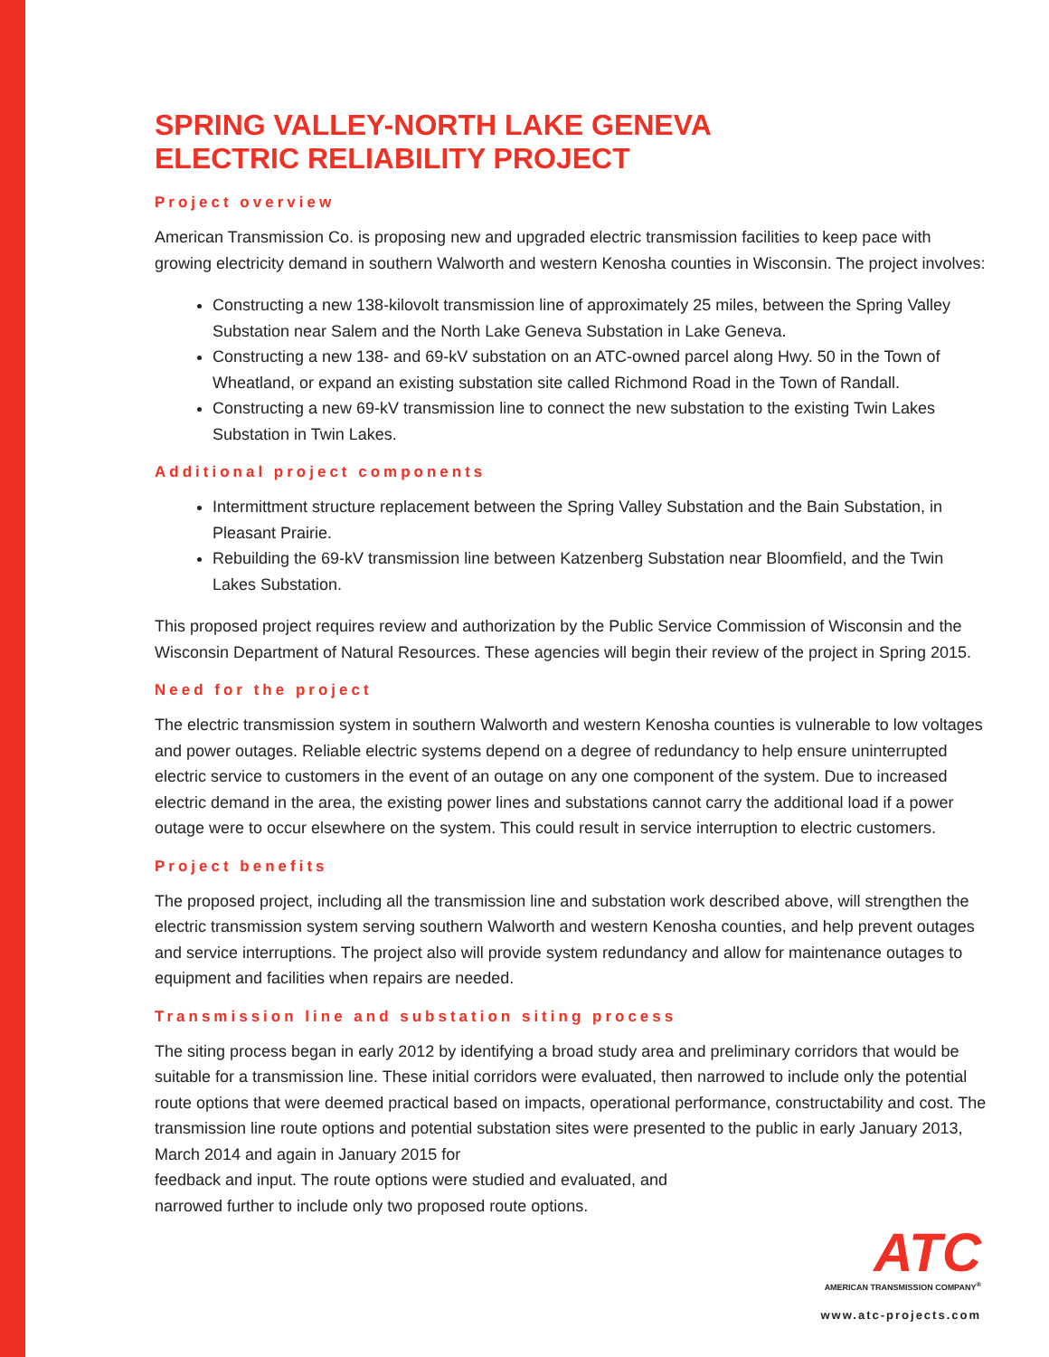SPRING VALLEY-NORTH LAKE GENEVA
ELECTRIC RELIABILITY PROJECT
Project overview
American Transmission Co. is proposing new and upgraded electric transmission facilities to keep pace with growing electricity demand in southern Walworth and western Kenosha counties in Wisconsin. The project involves:
Constructing a new 138-kilovolt transmission line of approximately 25 miles, between the Spring Valley Substation near Salem and the North Lake Geneva Substation in Lake Geneva.
Constructing a new 138- and 69-kV substation on an ATC-owned parcel along Hwy. 50 in the Town of Wheatland, or expand an existing substation site called Richmond Road in the Town of Randall.
Constructing a new 69-kV transmission line to connect the new substation to the existing Twin Lakes Substation in Twin Lakes.
Additional project components
Intermittment structure replacement between the Spring Valley Substation and the Bain Substation, in Pleasant Prairie.
Rebuilding the 69-kV transmission line between Katzenberg Substation near Bloomfield, and the Twin Lakes Substation.
This proposed project requires review and authorization by the Public Service Commission of Wisconsin and the Wisconsin Department of Natural Resources. These agencies will begin their review of the project in Spring 2015.
Need for the project
The electric transmission system in southern Walworth and western Kenosha counties is vulnerable to low voltages and power outages. Reliable electric systems depend on a degree of redundancy to help ensure uninterrupted electric service to customers in the event of an outage on any one component of the system. Due to increased electric demand in the area, the existing power lines and substations cannot carry the additional load if a power outage were to occur elsewhere on the system. This could result in service interruption to electric customers.
Project benefits
The proposed project, including all the transmission line and substation work described above, will strengthen the electric transmission system serving southern Walworth and western Kenosha counties, and help prevent outages and service interruptions. The project also will provide system redundancy and allow for maintenance outages to equipment and facilities when repairs are needed.
Transmission line and substation siting process
The siting process began in early 2012 by identifying a broad study area and preliminary corridors that would be suitable for a transmission line. These initial corridors were evaluated, then narrowed to include only the potential route options that were deemed practical based on impacts, operational performance, constructability and cost. The transmission line route options and potential substation sites were presented to the public in early January 2013, March 2014 and again in January 2015 for
feedback and input. The route options were studied and evaluated, and
narrowed further to include only two proposed route options.
ATC
AMERICAN TRANSMISSION COMPANY<sup>®</sup>
www.atc-projects.com